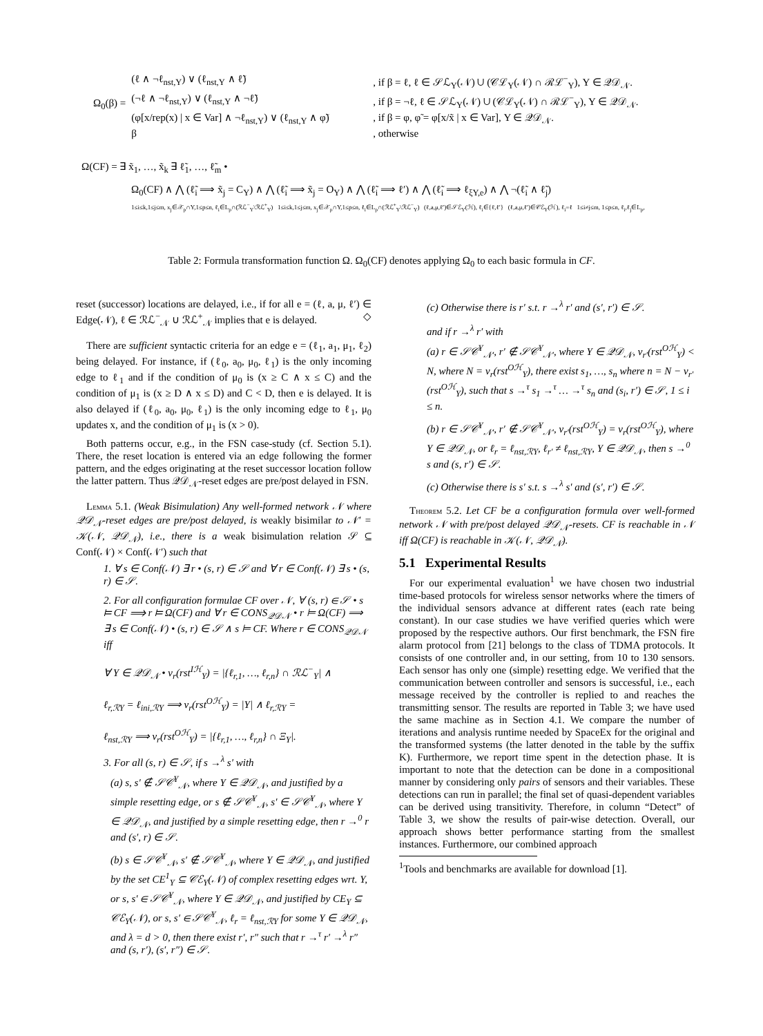Ω<sub>0</sub>(β) =
(ℓ ∧ ¬ℓ<sub>nst,Y</sub>) ∨ (ℓ<sub>nst,Y</sub> ∧ ℓ̃), if β = ℓ, ℓ ∈ 𝒮ℒ<sub>Y</sub>(𝒩) ∪ (𝒞ℒ<sub>Y</sub>(𝒩) ∩ ℛℒ<sup>−</sup><sub>Y</sub>), Y ∈ 𝒬𝒟<sub>𝒩</sub>.
(¬ℓ ∧ ¬ℓ<sub>nst,Y</sub>) ∨ (ℓ<sub>nst,Y</sub> ∧ ¬ℓ̃), if β = ¬ℓ, ℓ ∈ 𝒮ℒ<sub>Y</sub>(𝒩) ∪ (𝒞ℒ<sub>Y</sub>(𝒩) ∩ ℛℒ<sup>−</sup><sub>Y</sub>), Y ∈ 𝒬𝒟<sub>𝒩</sub>.
(φ[x/rep(x) | x ∈ Var] ∧ ¬ℓ<sub>nst,Y</sub>) ∨ (ℓ<sub>nst,Y</sub> ∧ φ̃), if β = φ, φ̃ = φ[x/x̃ | x ∈ Var], Y ∈ 𝒬𝒟<sub>𝒩</sub>.
β, otherwise
Ω(CF) = ∃ x̃<sub>1</sub>, …, x̃<sub>k</sub> ∃ ℓ̃<sub>1</sub>, …, ℓ̃<sub>m</sub> •
Ω<sub>0</sub>(CF) ∧ ⋀ (ℓ̃<sub>i</sub> ⟹ x̃<sub>j</sub> = C<sub>Y</sub>) ∧ ⋀ (ℓ̃<sub>i</sub> ⟹ x̃<sub>j</sub> = O<sub>Y</sub>) ∧ ⋀ (ℓ̃<sub>i</sub> ⟹ ℓ′) ∧ ⋀ (ℓ̃<sub>i</sub> ⟹ ℓ<sub>ξY,e</sub>) ∧ ⋀ ¬(ℓ̃<sub>i</sub> ∧ ℓ̃<sub>j</sub>)
1≤i≤k,1≤j≤m, x<sub>j</sub>∈𝒳<sub>p</sub>∩Y,1≤p≤n, ℓ<sub>i</sub>∈L<sub>p</sub>∩(ℛℒ<sup>−</sup><sub>Y</sub>\ℛℒ<sup>+</sup><sub>Y</sub>) 1≤i≤k,1≤j≤m, x<sub>j</sub>∈𝒳<sub>p</sub>∩Y,1≤p≤n, ℓ<sub>i</sub>∈L<sub>p</sub>∩(ℛℒ<sup>+</sup><sub>Y</sub>\ℛℒ<sup>−</sup><sub>Y</sub>) (ℓ,a,μ,ℓ′)∈𝒮ℰ<sub>Y</sub>(ℋ), ℓ<sub>i</sub>∈{ℓ,ℓ′} (ℓ,a,μ,ℓ′)∈𝒞ℰ<sub>Y</sub>(ℋ), ℓ<sub>i</sub>=ℓ 1≤i≠j≤m, 1≤p≤n, ℓ<sub>i</sub>,ℓ<sub>j</sub>∈L<sub>p</sub>,
Table 2: Formula transformation function Ω. Ω<sub>0</sub>(CF) denotes applying Ω<sub>0</sub> to each basic formula in CF.
reset (successor) locations are delayed, i.e., if for all e = (ℓ, a, μ, ℓ′) ∈ Edge(𝒩), ℓ ∈ ℛℒ<sup>−</sup><sub>𝒩</sub> ∪ ℛℒ<sup>+</sup><sub>𝒩</sub> implies that e is delayed. ◇
There are sufficient syntactic criteria for an edge e = (ℓ<sub>1</sub>, a<sub>1</sub>, μ<sub>1</sub>, ℓ<sub>2</sub>) being delayed. For instance, if (ℓ<sub>0</sub>, a<sub>0</sub>, μ<sub>0</sub>, ℓ<sub>1</sub>) is the only incoming edge to ℓ<sub>1</sub> and if the condition of μ<sub>0</sub> is (x ≥ C ∧ x ≤ C) and the condition of μ<sub>1</sub> is (x ≥ D ∧ x ≤ D) and C < D, then e is delayed. It is also delayed if (ℓ<sub>0</sub>, a<sub>0</sub>, μ<sub>0</sub>, ℓ<sub>1</sub>) is the only incoming edge to ℓ<sub>1</sub>, μ<sub>0</sub> updates x, and the condition of μ<sub>1</sub> is (x > 0).
Both patterns occur, e.g., in the FSN case-study (cf. Section 5.1). There, the reset location is entered via an edge following the former pattern, and the edges originating at the reset successor location follow the latter pattern. Thus 𝒬𝒟<sub>𝒩</sub>-reset edges are pre/post delayed in FSN.
LEMMA 5.1. (Weak Bisimulation) Any well-formed network 𝒩 where 𝒬𝒟<sub>𝒩</sub>-reset edges are pre/post delayed, is weakly bisimilar to 𝒩′ = 𝒦(𝒩, 𝒬𝒟<sub>𝒩</sub>), i.e., there is a weak bisimulation relation 𝒮 ⊆ Conf(𝒩) × Conf(𝒩′) such that
1. ∀ s ∈ Conf(𝒩) ∃ r • (s, r) ∈ 𝒮 and ∀ r ∈ Conf(𝒩) ∃ s • (s, r) ∈ 𝒮.
2. For all configuration formulae CF over 𝒩, ∀ (s, r) ∈ 𝒮 • s ⊨ CF ⟹ r ⊨ Ω(CF) and ∀ r ∈ CONS<sub>𝒬𝒟𝒩</sub> • r ⊨ Ω(CF) ⟹ ∃ s ∈ Conf(𝒩) • (s, r) ∈ 𝒮 ∧ s ⊨ CF. Where r ∈ CONS<sub>𝒬𝒟𝒩</sub> iff
∀ Y ∈ 𝒬𝒟<sub>𝒩</sub> • ν<sub>r</sub>(rst<sup>Iℋ</sup><sub>Y</sub>) = |{ℓ<sub>r,1</sub>, …, ℓ<sub>r,n</sub>} ∩ ℛℒ<sup>−</sup><sub>Y</sub>| ∧
ℓ<sub>r,ℛY</sub> = ℓ<sub>ini,ℛY</sub> ⟹ ν<sub>r</sub>(rst<sup>Oℋ</sup><sub>Y</sub>) = |Y| ∧ ℓ<sub>r,ℛY</sub> =
ℓ<sub>nst,ℛY</sub> ⟹ ν<sub>r</sub>(rst<sup>Oℋ</sup><sub>Y</sub>) = |{ℓ<sub>r,1</sub>, …, ℓ<sub>r,n</sub>} ∩ Ξ<sub>Y</sub>|.
3. For all (s, r) ∈ 𝒮, if s →<sup>λ</sup> s′ with
(a) s, s′ ∉ 𝒮𝒞<sup>Y</sup><sub>𝒩</sub>, where Y ∈ 𝒬𝒟<sub>𝒩</sub>, and justified by a simple resetting edge, or s ∉ 𝒮𝒞<sup>Y</sup><sub>𝒩</sub>, s′ ∈ 𝒮𝒞<sup>Y</sup><sub>𝒩</sub>, where Y ∈ 𝒬𝒟<sub>𝒩</sub>, and justified by a simple resetting edge, then r →<sup>0</sup> r and (s′, r) ∈ 𝒮.
(b) s ∈ 𝒮𝒞<sup>Y</sup><sub>𝒩</sub>, s′ ∉ 𝒮𝒞<sup>Y</sup><sub>𝒩</sub>, where Y ∈ 𝒬𝒟<sub>𝒩</sub>, and justified by the set CE<sup>1</sup><sub>Y</sub> ⊆ 𝒞ℰ<sub>Y</sub>(𝒩) of complex resetting edges wrt. Y, or s, s′ ∈ 𝒮𝒞<sup>Y</sup><sub>𝒩</sub>, where Y ∈ 𝒬𝒟<sub>𝒩</sub>, and justified by CE<sub>Y</sub> ⊆ 𝒞ℰ<sub>Y</sub>(𝒩), or s, s′ ∈ 𝒮𝒞<sup>Y</sup><sub>𝒩</sub>, ℓ<sub>r</sub> = ℓ<sub>nst,ℛY</sub> for some Y ∈ 𝒬𝒟<sub>𝒩</sub>, and λ = d > 0, then there exist r′, r″ such that r →<sup>τ</sup> r′ →<sup>λ</sup> r″ and (s, r′), (s′, r″) ∈ 𝒮.
(c) Otherwise there is r′ s.t. r →<sup>λ</sup> r′ and (s′, r′) ∈ 𝒮.
and if r →<sup>λ</sup> r′ with
(a) r ∈ 𝒮𝒞<sup>Y</sup><sub>𝒩′</sub>, r′ ∉ 𝒮𝒞<sup>Y</sup><sub>𝒩′</sub>, where Y ∈ 𝒬𝒟<sub>𝒩</sub>, ν<sub>r′</sub>(rst<sup>Oℋ</sup><sub>Y</sub>) < N, where N = ν<sub>r</sub>(rst<sup>Oℋ</sup><sub>Y</sub>), there exist s<sub>1</sub>, …, s<sub>n</sub> where n = N − ν<sub>r′</sub>(rst<sup>Oℋ</sup><sub>Y</sub>), such that s →<sup>τ</sup> s<sub>1</sub> →<sup>τ</sup> … →<sup>τ</sup> s<sub>n</sub> and (s<sub>i</sub>, r′) ∈ 𝒮, 1 ≤ i ≤ n.
(b) r ∈ 𝒮𝒞<sup>Y</sup><sub>𝒩′</sub>, r′ ∉ 𝒮𝒞<sup>Y</sup><sub>𝒩′</sub>, ν<sub>r′</sub>(rst<sup>Oℋ</sup><sub>Y</sub>) = ν<sub>r</sub>(rst<sup>Oℋ</sup><sub>Y</sub>), where Y ∈ 𝒬𝒟<sub>𝒩</sub>, or ℓ<sub>r</sub> = ℓ<sub>nst,ℛY</sub>, ℓ<sub>r′</sub> ≠ ℓ<sub>nst,ℛY</sub>, Y ∈ 𝒬𝒟<sub>𝒩</sub>, then s →<sup>0</sup> s and (s, r′) ∈ 𝒮.
(c) Otherwise there is s′ s.t. s →<sup>λ</sup> s′ and (s′, r′) ∈ 𝒮.
THEOREM 5.2. Let CF be a configuration formula over well-formed network 𝒩 with pre/post delayed 𝒬𝒟<sub>𝒩</sub>-resets. CF is reachable in 𝒩 iff Ω(CF) is reachable in 𝒦(𝒩, 𝒬𝒟<sub>𝒩</sub>).
5.1 Experimental Results
For our experimental evaluation<sup>1</sup> we have chosen two industrial time-based protocols for wireless sensor networks where the timers of the individual sensors advance at different rates (each rate being constant). In our case studies we have verified queries which were proposed by the respective authors. Our first benchmark, the FSN fire alarm protocol from [21] belongs to the class of TDMA protocols. It consists of one controller and, in our setting, from 10 to 130 sensors. Each sensor has only one (simple) resetting edge. We verified that the communication between controller and sensors is successful, i.e., each message received by the controller is replied to and reaches the transmitting sensor. The results are reported in Table 3; we have used the same machine as in Section 4.1. We compare the number of iterations and analysis runtime needed by SpaceEx for the original and the transformed systems (the latter denoted in the table by the suffix K). Furthermore, we report time spent in the detection phase. It is important to note that the detection can be done in a compositional manner by considering only pairs of sensors and their variables. These detections can run in parallel; the final set of quasi-dependent variables can be derived using transitivity. Therefore, in column “Detect” of Table 3, we show the results of pair-wise detection. Overall, our approach shows better performance starting from the smallest instances. Furthermore, our combined approach
<sup>1</sup> Tools and benchmarks are available for download [1].